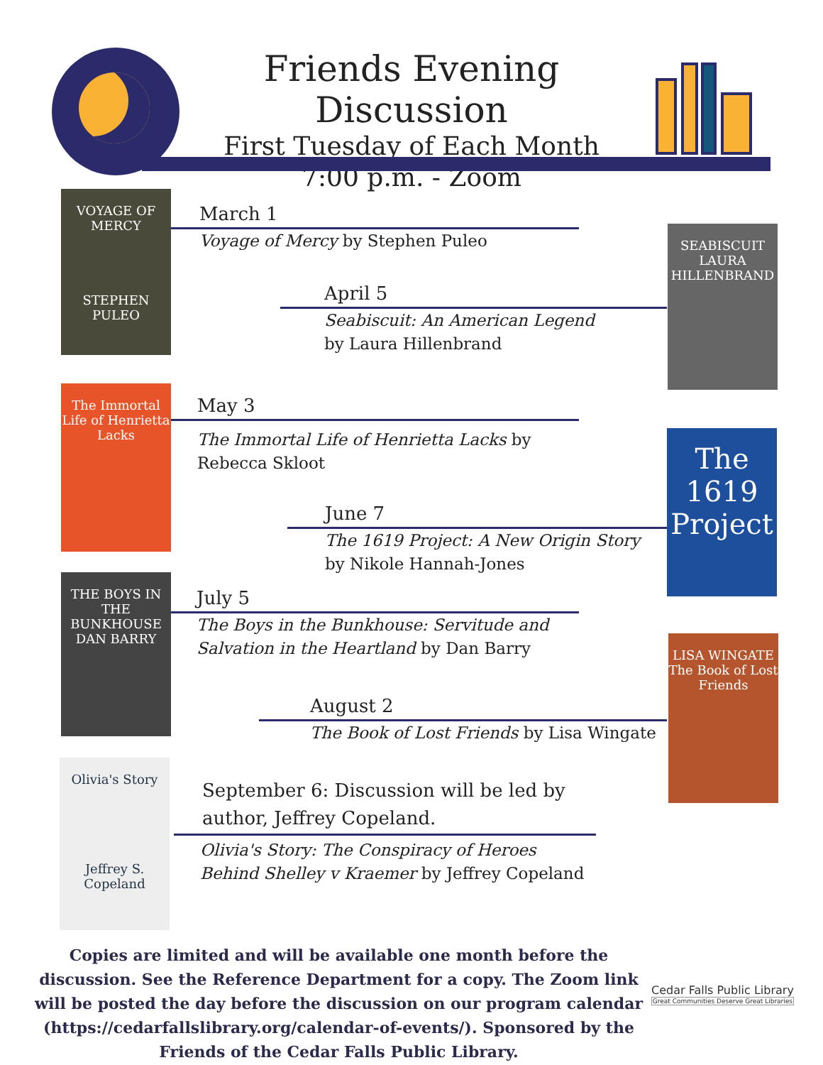Friends Evening Discussion
First Tuesday of Each Month
7:00 p.m. - Zoom
VOYAGE OF MERCY
STEPHEN PULEO
SEABISCUIT
LAURA HILLENBRAND
The Immortal Life of Henrietta Lacks
The 1619 Project
THE BOYS IN THE BUNKHOUSE
DAN BARRY
LISA WINGATE
The Book of Lost Friends
Olivia's Story
Jeffrey S. Copeland
March 1
Voyage of Mercy by Stephen Puleo
April 5
Seabiscuit: An American Legend
by Laura Hillenbrand
May 3
The Immortal Life of Henrietta Lacks by Rebecca Skloot
June 7
The 1619 Project: A New Origin Story
by Nikole Hannah-Jones
July 5
The Boys in the Bunkhouse: Servitude and Salvation in the Heartland by Dan Barry
August 2
The Book of Lost Friends by Lisa Wingate
September 6: Discussion will be led by author, Jeffrey Copeland.
Olivia's Story: The Conspiracy of Heroes Behind Shelley v Kraemer by Jeffrey Copeland
Copies are limited and will be available one month before the discussion. See the Reference Department for a copy. The Zoom link will be posted the day before the discussion on our program calendar (https://cedarfallslibrary.org/calendar-of-events/). Sponsored by the Friends of the Cedar Falls Public Library.
Cedar Falls Public Library
Great Communities Deserve Great Libraries